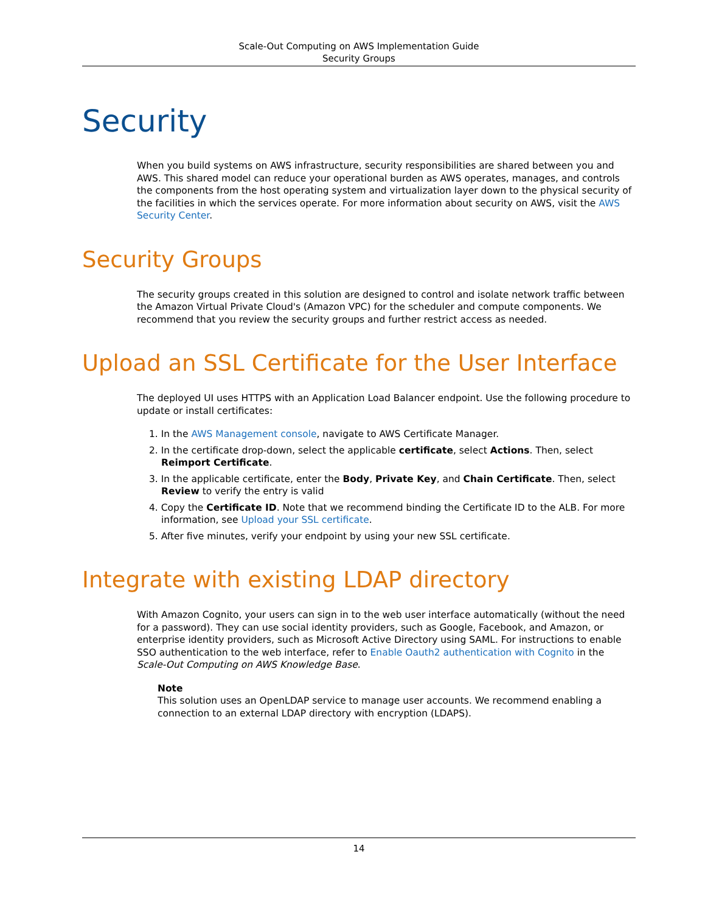Scale-Out Computing on AWS Implementation Guide
Security Groups
Security
When you build systems on AWS infrastructure, security responsibilities are shared between you and AWS. This shared model can reduce your operational burden as AWS operates, manages, and controls the components from the host operating system and virtualization layer down to the physical security of the facilities in which the services operate. For more information about security on AWS, visit the AWS Security Center.
Security Groups
The security groups created in this solution are designed to control and isolate network traffic between the Amazon Virtual Private Cloud's (Amazon VPC) for the scheduler and compute components. We recommend that you review the security groups and further restrict access as needed.
Upload an SSL Certificate for the User Interface
The deployed UI uses HTTPS with an Application Load Balancer endpoint. Use the following procedure to update or install certificates:
1. In the AWS Management console, navigate to AWS Certificate Manager.
2. In the certificate drop-down, select the applicable certificate, select Actions. Then, select Reimport Certificate.
3. In the applicable certificate, enter the Body, Private Key, and Chain Certificate. Then, select Review to verify the entry is valid
4. Copy the Certificate ID. Note that we recommend binding the Certificate ID to the ALB. For more information, see Upload your SSL certificate.
5. After five minutes, verify your endpoint by using your new SSL certificate.
Integrate with existing LDAP directory
With Amazon Cognito, your users can sign in to the web user interface automatically (without the need for a password). They can use social identity providers, such as Google, Facebook, and Amazon, or enterprise identity providers, such as Microsoft Active Directory using SAML. For instructions to enable SSO authentication to the web interface, refer to Enable Oauth2 authentication with Cognito in the Scale-Out Computing on AWS Knowledge Base.
Note
This solution uses an OpenLDAP service to manage user accounts. We recommend enabling a connection to an external LDAP directory with encryption (LDAPS).
14